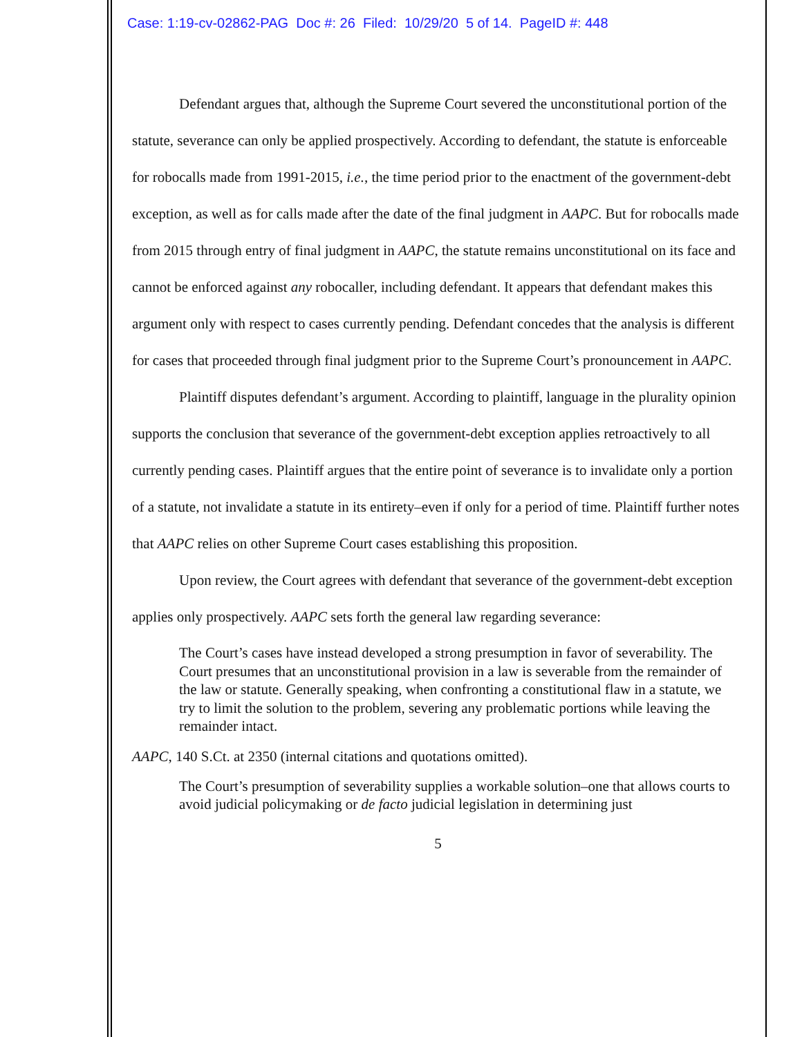Case: 1:19-cv-02862-PAG Doc #: 26 Filed: 10/29/20 5 of 14. PageID #: 448
Defendant argues that, although the Supreme Court severed the unconstitutional portion of the statute, severance can only be applied prospectively. According to defendant, the statute is enforceable for robocalls made from 1991-2015, i.e., the time period prior to the enactment of the government-debt exception, as well as for calls made after the date of the final judgment in AAPC. But for robocalls made from 2015 through entry of final judgment in AAPC, the statute remains unconstitutional on its face and cannot be enforced against any robocaller, including defendant. It appears that defendant makes this argument only with respect to cases currently pending. Defendant concedes that the analysis is different for cases that proceeded through final judgment prior to the Supreme Court’s pronouncement in AAPC.
Plaintiff disputes defendant’s argument. According to plaintiff, language in the plurality opinion supports the conclusion that severance of the government-debt exception applies retroactively to all currently pending cases. Plaintiff argues that the entire point of severance is to invalidate only a portion of a statute, not invalidate a statute in its entirety–even if only for a period of time. Plaintiff further notes that AAPC relies on other Supreme Court cases establishing this proposition.
Upon review, the Court agrees with defendant that severance of the government-debt exception applies only prospectively. AAPC sets forth the general law regarding severance:
The Court’s cases have instead developed a strong presumption in favor of severability. The Court presumes that an unconstitutional provision in a law is severable from the remainder of the law or statute. Generally speaking, when confronting a constitutional flaw in a statute, we try to limit the solution to the problem, severing any problematic portions while leaving the remainder intact.
AAPC, 140 S.Ct. at 2350 (internal citations and quotations omitted).
The Court’s presumption of severability supplies a workable solution–one that allows courts to avoid judicial policymaking or de facto judicial legislation in determining just
5